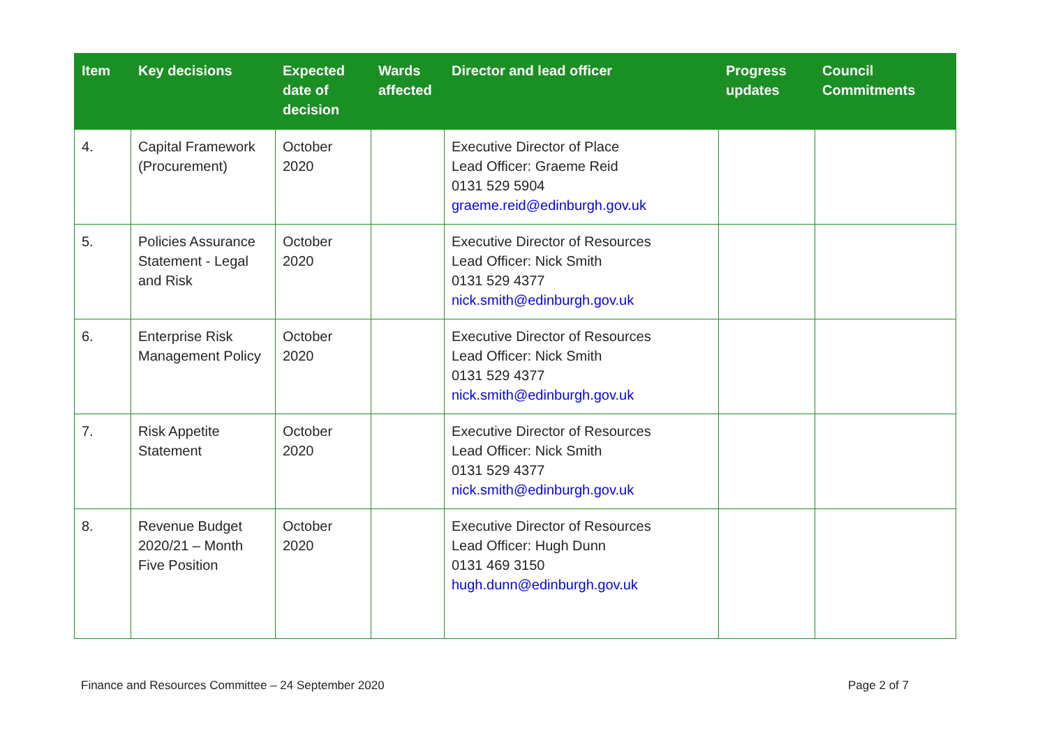| Item | Key decisions | Expected date of decision | Wards affected | Director and lead officer | Progress updates | Council Commitments |
| --- | --- | --- | --- | --- | --- | --- |
| 4. | Capital Framework (Procurement) | October 2020 | | Executive Director of Place Lead Officer: Graeme Reid 0131 529 5904 graeme.reid@edinburgh.gov.uk | | |
| 5. | Policies Assurance Statement - Legal and Risk | October 2020 | | Executive Director of Resources Lead Officer: Nick Smith 0131 529 4377 nick.smith@edinburgh.gov.uk | | |
| 6. | Enterprise Risk Management Policy | October 2020 | | Executive Director of Resources Lead Officer: Nick Smith 0131 529 4377 nick.smith@edinburgh.gov.uk | | |
| 7. | Risk Appetite Statement | October 2020 | | Executive Director of Resources Lead Officer: Nick Smith 0131 529 4377 nick.smith@edinburgh.gov.uk | | |
| 8. | Revenue Budget 2020/21 – Month Five Position | October 2020 | | Executive Director of Resources Lead Officer: Hugh Dunn 0131 469 3150 hugh.dunn@edinburgh.gov.uk | | |
Finance and Resources Committee – 24 September 2020 Page 2 of 7